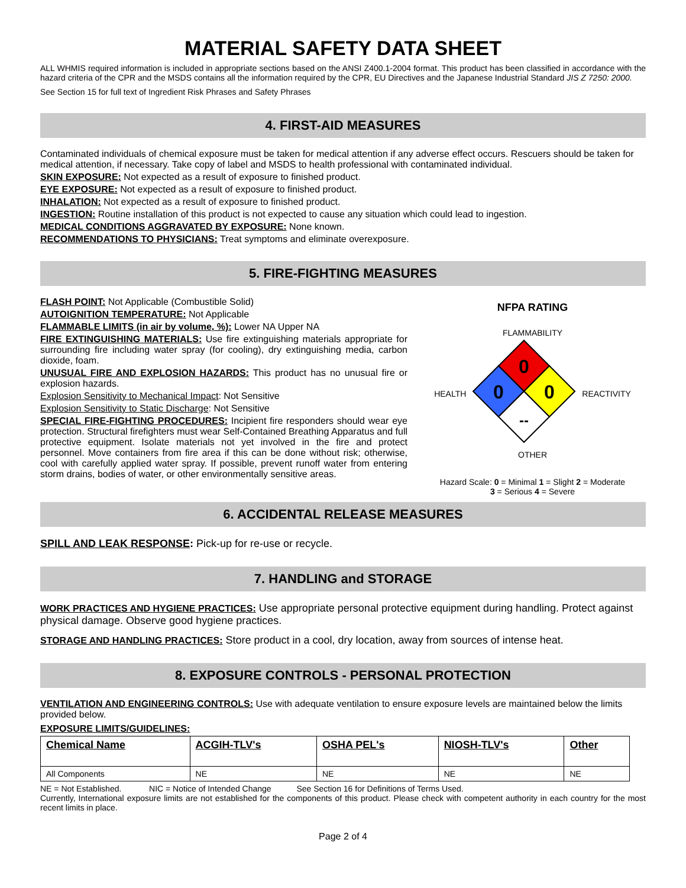MATERIAL SAFETY DATA SHEET
ALL WHMIS required information is included in appropriate sections based on the ANSI Z400.1-2004 format. This product has been classified in accordance with the hazard criteria of the CPR and the MSDS contains all the information required by the CPR, EU Directives and the Japanese Industrial Standard JIS Z 7250: 2000.
See Section 15 for full text of Ingredient Risk Phrases and Safety Phrases
4. FIRST-AID MEASURES
Contaminated individuals of chemical exposure must be taken for medical attention if any adverse effect occurs. Rescuers should be taken for medical attention, if necessary. Take copy of label and MSDS to health professional with contaminated individual.
SKIN EXPOSURE: Not expected as a result of exposure to finished product.
EYE EXPOSURE: Not expected as a result of exposure to finished product.
INHALATION: Not expected as a result of exposure to finished product.
INGESTION: Routine installation of this product is not expected to cause any situation which could lead to ingestion.
MEDICAL CONDITIONS AGGRAVATED BY EXPOSURE: None known.
RECOMMENDATIONS TO PHYSICIANS: Treat symptoms and eliminate overexposure.
5. FIRE-FIGHTING MEASURES
FLASH POINT: Not Applicable (Combustible Solid)
AUTOIGNITION TEMPERATURE: Not Applicable
FLAMMABLE LIMITS (in air by volume, %): Lower NA Upper NA
FIRE EXTINGUISHING MATERIALS: Use fire extinguishing materials appropriate for surrounding fire including water spray (for cooling), dry extinguishing media, carbon dioxide, foam.
UNUSUAL FIRE AND EXPLOSION HAZARDS: This product has no unusual fire or explosion hazards.
Explosion Sensitivity to Mechanical Impact: Not Sensitive
Explosion Sensitivity to Static Discharge: Not Sensitive
SPECIAL FIRE-FIGHTING PROCEDURES: Incipient fire responders should wear eye protection. Structural firefighters must wear Self-Contained Breathing Apparatus and full protective equipment. Isolate materials not yet involved in the fire and protect personnel. Move containers from fire area if this can be done without risk; otherwise, cool with carefully applied water spray. If possible, prevent runoff water from entering storm drains, bodies of water, or other environmentally sensitive areas.
NFPA RATING
FLAMMABILITY
HEALTH
0
0
0
--
REACTIVITY
OTHER
Hazard Scale: 0 = Minimal 1 = Slight 2 = Moderate
3 = Serious 4 = Severe
6. ACCIDENTAL RELEASE MEASURES
SPILL AND LEAK RESPONSE: Pick-up for re-use or recycle.
7. HANDLING and STORAGE
WORK PRACTICES AND HYGIENE PRACTICES: Use appropriate personal protective equipment during handling. Protect against physical damage. Observe good hygiene practices.
STORAGE AND HANDLING PRACTICES: Store product in a cool, dry location, away from sources of intense heat.
8. EXPOSURE CONTROLS - PERSONAL PROTECTION
VENTILATION AND ENGINEERING CONTROLS: Use with adequate ventilation to ensure exposure levels are maintained below the limits provided below.
EXPOSURE LIMITS/GUIDELINES:
| Chemical Name | ACGIH-TLV's | OSHA PEL's | NIOSH-TLV's | Other |
| --- | --- | --- | --- | --- |
| All Components | NE | NE | NE | NE |
NE = Not Established. NIC = Notice of Intended Change See Section 16 for Definitions of Terms Used.
Currently, International exposure limits are not established for the components of this product. Please check with competent authority in each country for the most recent limits in place.
Page 2 of 4